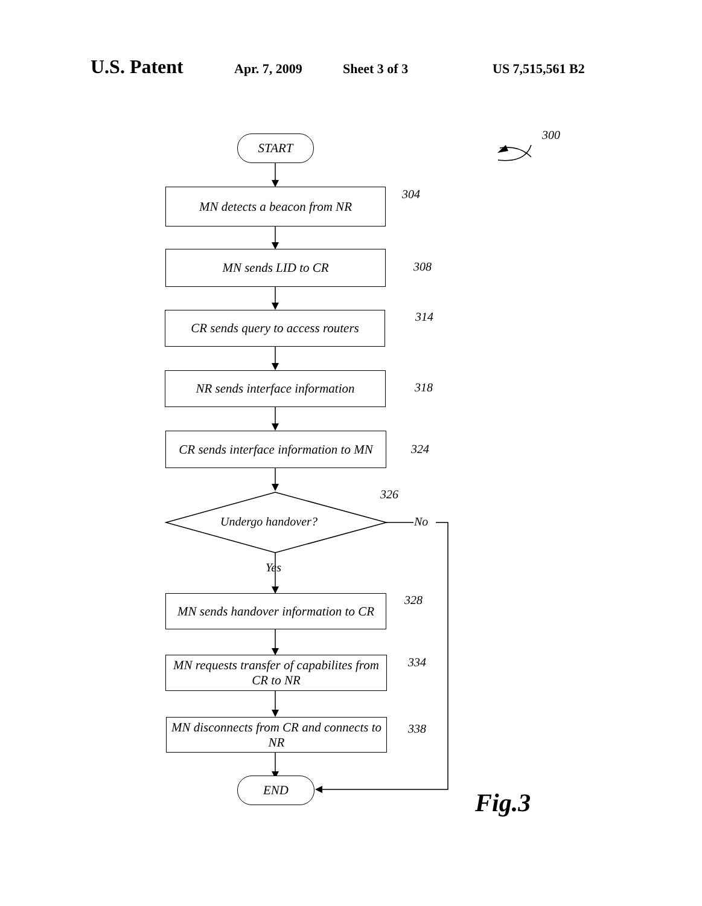U.S. Patent
Apr. 7, 2009 Sheet 3 of 3 US 7,515,561 B2
START
MN detects a beacon from NR
MN sends LID to CR
CR sends query to access routers
NR sends interface information
CR sends interface information to MN
Undergo handover? No
Yes
MN sends handover information to CR
MN requests transfer of capabilites from CR to NR
MN disconnects from CR and connects to NR
END
300
304
308
314
318
324
326
328
334
338
Fig.3